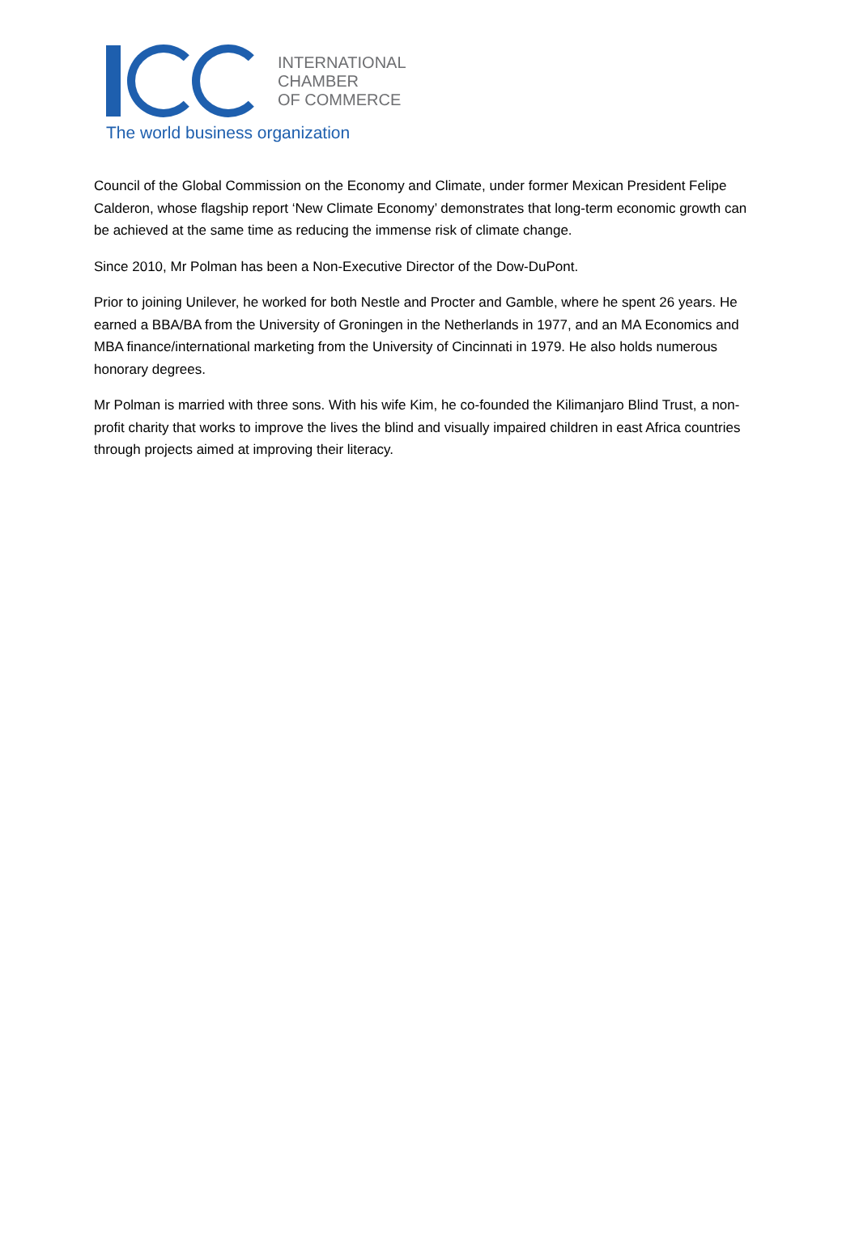INTERNATIONAL
CHAMBER
OF COMMERCE
The world business organization
Council of the Global Commission on the Economy and Climate, under former Mexican President Felipe Calderon, whose flagship report ‘New Climate Economy’ demonstrates that long-term economic growth can be achieved at the same time as reducing the immense risk of climate change.
Since 2010, Mr Polman has been a Non-Executive Director of the Dow-DuPont.
Prior to joining Unilever, he worked for both Nestle and Procter and Gamble, where he spent 26 years. He earned a BBA/BA from the University of Groningen in the Netherlands in 1977, and an MA Economics and MBA finance/international marketing from the University of Cincinnati in 1979. He also holds numerous honorary degrees.
Mr Polman is married with three sons. With his wife Kim, he co-founded the Kilimanjaro Blind Trust, a non-profit charity that works to improve the lives the blind and visually impaired children in east Africa countries through projects aimed at improving their literacy.